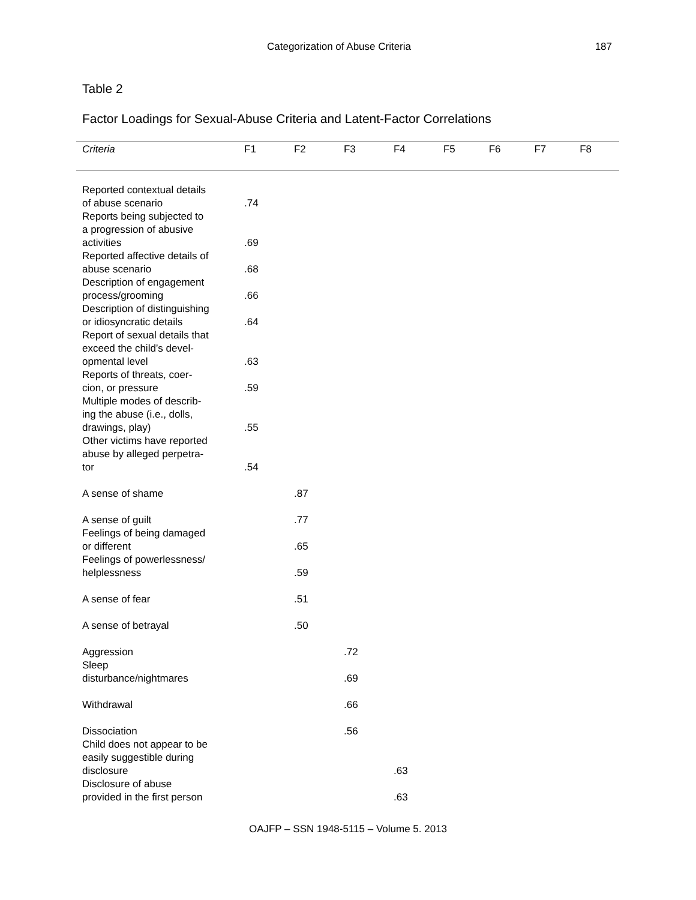Categorization of Abuse Criteria 187
Table 2
Factor Loadings for Sexual-Abuse Criteria and Latent-Factor Correlations
| Criteria | F1 | F2 | F3 | F4 | F5 | F6 | F7 | F8 |
| --- | --- | --- | --- | --- | --- | --- | --- | --- |
| Reported contextual details of abuse scenario | .74 | | | | | | | |
| Reports being subjected to a progression of abusive activities | .69 | | | | | | | |
| Reported affective details of abuse scenario | .68 | | | | | | | |
| Description of engagement process/grooming | .66 | | | | | | | |
| Description of distinguishing or idiosyncratic details | .64 | | | | | | | |
| Report of sexual details that exceed the child’s devel- opmental level | .63 | | | | | | | |
| Reports of threats, coer- cion, or pressure | .59 | | | | | | | |
| Multiple modes of describ- ing the abuse (i.e., dolls, drawings, play) | .55 | | | | | | | |
| Other victims have reported abuse by alleged perpetra- tor | .54 | | | | | | | |
| A sense of shame | | .87 | | | | | | |
| A sense of guilt | | .77 | | | | | | |
| Feelings of being damaged or different | | .65 | | | | | | |
| Feelings of powerlessness/ helplessness | | .59 | | | | | | |
| A sense of fear | | .51 | | | | | | |
| A sense of betrayal | | .50 | | | | | | |
| Aggression | | | .72 | | | | | |
| Sleep disturbance/nightmares | | | .69 | | | | | |
| Withdrawal | | | .66 | | | | | |
| Dissociation | | | .56 | | | | | |
| Child does not appear to be easily suggestible during disclosure | | | | .63 | | | | |
| Disclosure of abuse provided in the first person | | | | .63 | | | | |
OAJFP – SSN 1948-5115 – Volume 5. 2013